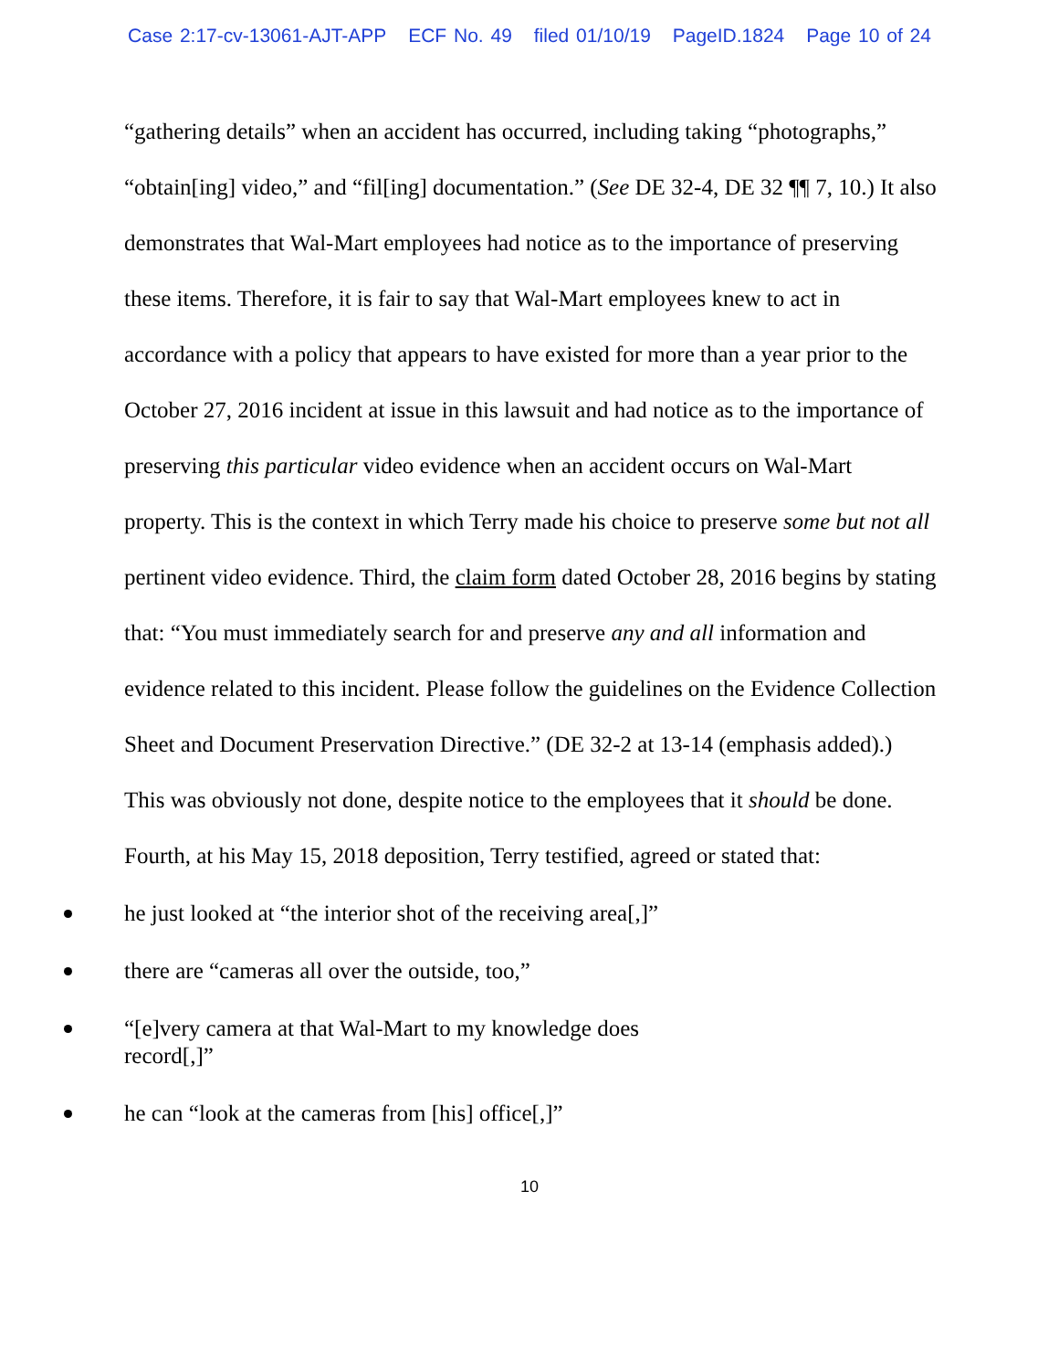Case 2:17-cv-13061-AJT-APP ECF No. 49 filed 01/10/19 PageID.1824 Page 10 of 24
“gathering details” when an accident has occurred, including taking “photographs,” “obtain[ing] video,” and “fil[ing] documentation.” (See DE 32-4, DE 32 ¶¶ 7, 10.) It also demonstrates that Wal-Mart employees had notice as to the importance of preserving these items. Therefore, it is fair to say that Wal-Mart employees knew to act in accordance with a policy that appears to have existed for more than a year prior to the October 27, 2016 incident at issue in this lawsuit and had notice as to the importance of preserving this particular video evidence when an accident occurs on Wal-Mart property. This is the context in which Terry made his choice to preserve some but not all pertinent video evidence. Third, the claim form dated October 28, 2016 begins by stating that: “You must immediately search for and preserve any and all information and evidence related to this incident. Please follow the guidelines on the Evidence Collection Sheet and Document Preservation Directive.” (DE 32-2 at 13-14 (emphasis added).) This was obviously not done, despite notice to the employees that it should be done. Fourth, at his May 15, 2018 deposition, Terry testified, agreed or stated that:
he just looked at “the interior shot of the receiving area[,]”
there are “cameras all over the outside, too,”
“[e]very camera at that Wal-Mart to my knowledge does record[,]”
he can “look at the cameras from [his] office[,]”
10